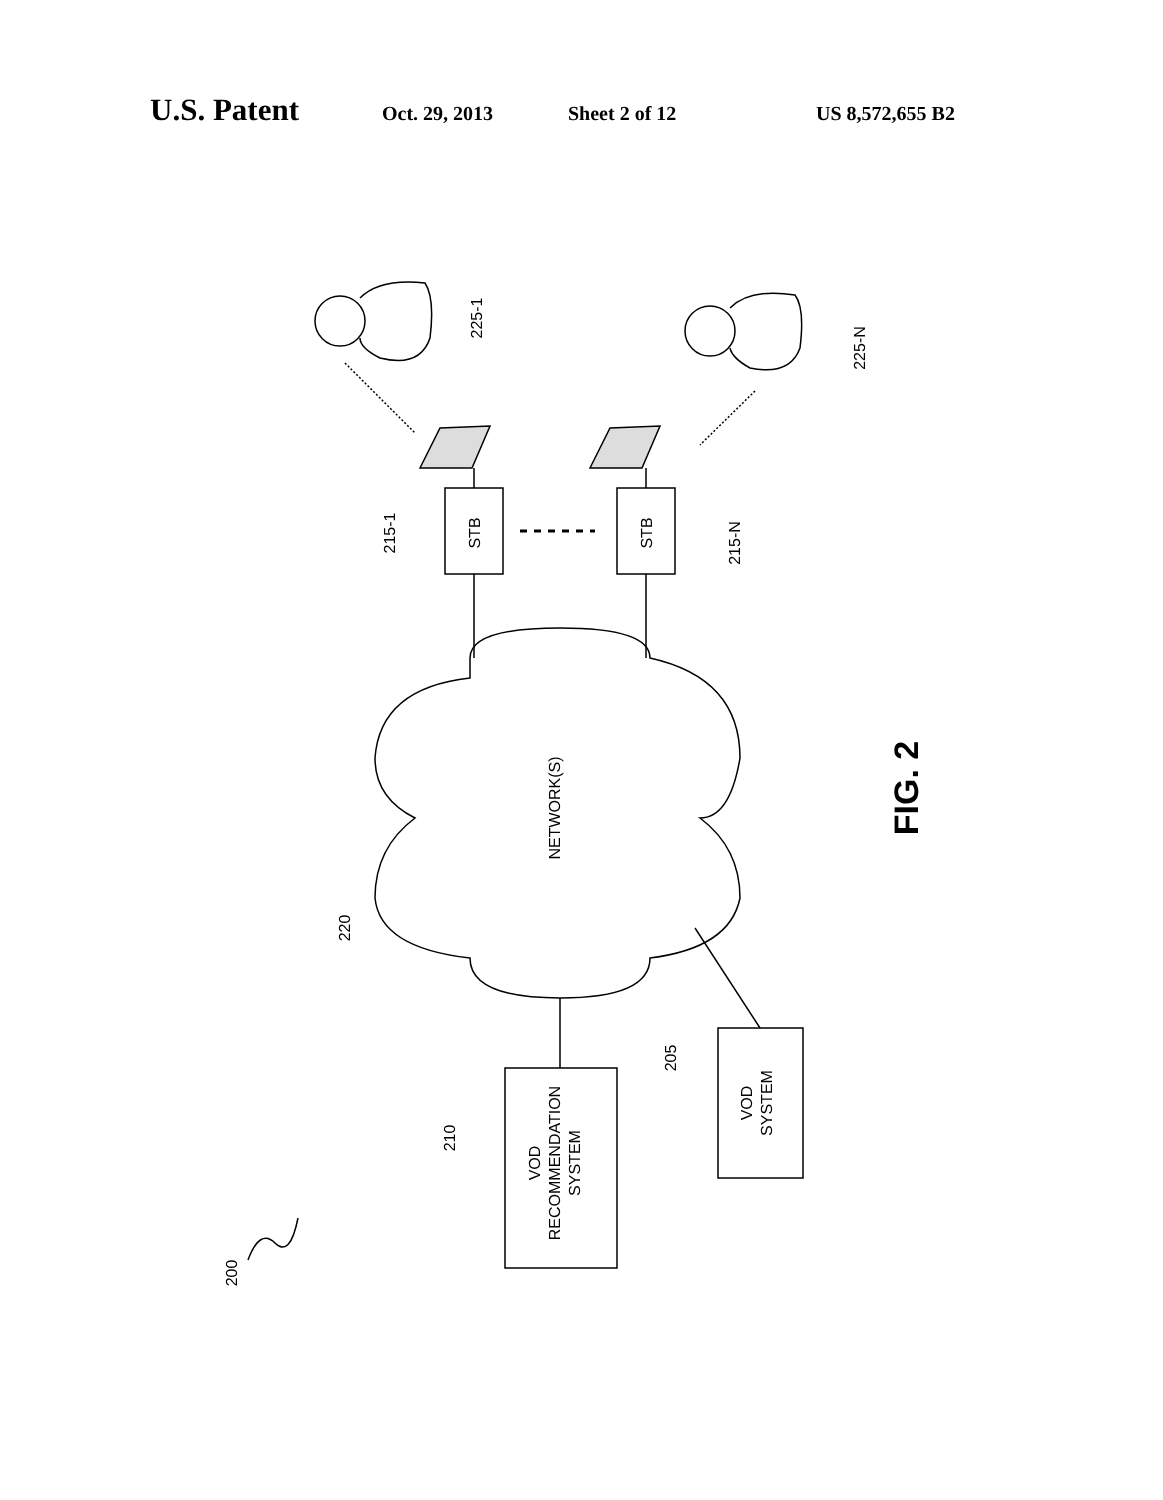U.S. Patent Oct. 29, 2013 Sheet 2 of 12 US 8,572,655 B2
NETWORK(S)
STB
STB
215-1
215-N
225-1
225-N
220
VOD
RECOMMENDATION
SYSTEM
VOD
SYSTEM
210
205
200
FIG. 2